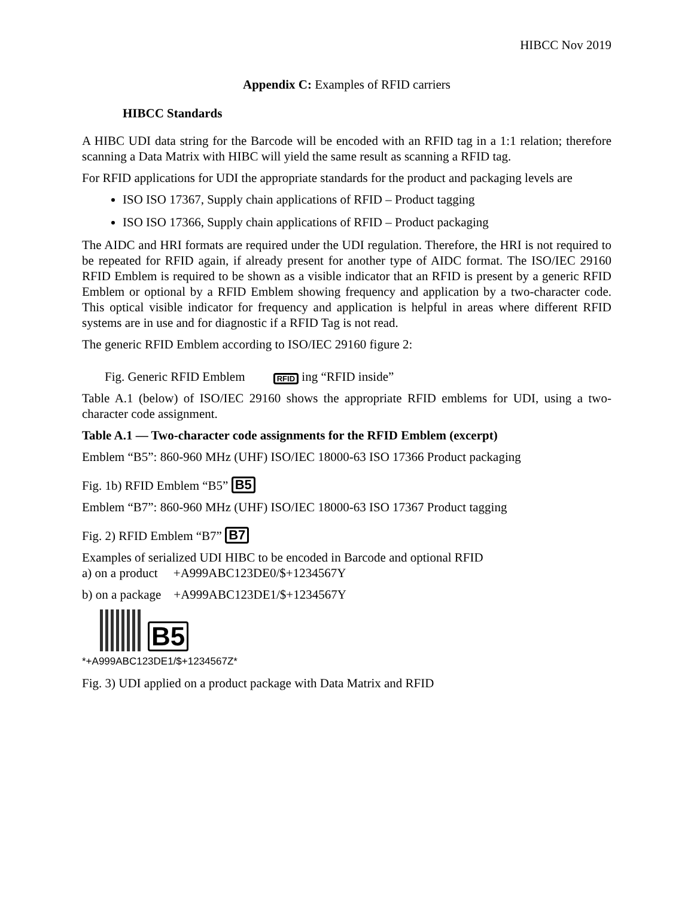HIBCC Nov 2019
Appendix C: Examples of RFID carriers
HIBCC Standards
A HIBC UDI data string for the Barcode will be encoded with an RFID tag in a 1:1 relation; therefore scanning a Data Matrix with HIBC will yield the same result as scanning a RFID tag.
For RFID applications for UDI the appropriate standards for the product and packaging levels are
ISO ISO 17367, Supply chain applications of RFID – Product tagging
ISO ISO 17366, Supply chain applications of RFID – Product packaging
The AIDC and HRI formats are required under the UDI regulation. Therefore, the HRI is not required to be repeated for RFID again, if already present for another type of AIDC format. The ISO/IEC 29160 RFID Emblem is required to be shown as a visible indicator that an RFID is present by a generic RFID Emblem or optional by a RFID Emblem showing frequency and application by a two-character code. This optical visible indicator for frequency and application is helpful in areas where different RFID systems are in use and for diagnostic if a RFID Tag is not read.
The generic RFID Emblem according to ISO/IEC 29160 figure 2:
Fig. Generic RFID Emblem RFID ing “RFID inside”
Table A.1 (below) of ISO/IEC 29160 shows the appropriate RFID emblems for UDI, using a two-character code assignment.
Table A.1 — Two-character code assignments for the RFID Emblem (excerpt)
Emblem “B5”: 860-960 MHz (UHF) ISO/IEC 18000-63 ISO 17366 Product packaging
Fig. 1b) RFID Emblem “B5” B5
Emblem “B7”: 860-960 MHz (UHF) ISO/IEC 18000-63 ISO 17367 Product tagging
Fig. 2) RFID Emblem “B7” B7
Examples of serialized UDI HIBC to be encoded in Barcode and optional RFID
a) on a product +A999ABC123DE0/$+1234567Y
b) on a package +A999ABC123DE1/$+1234567Y
B5
*+A999ABC123DE1/$+1234567Z*
Fig. 3) UDI applied on a product package with Data Matrix and RFID